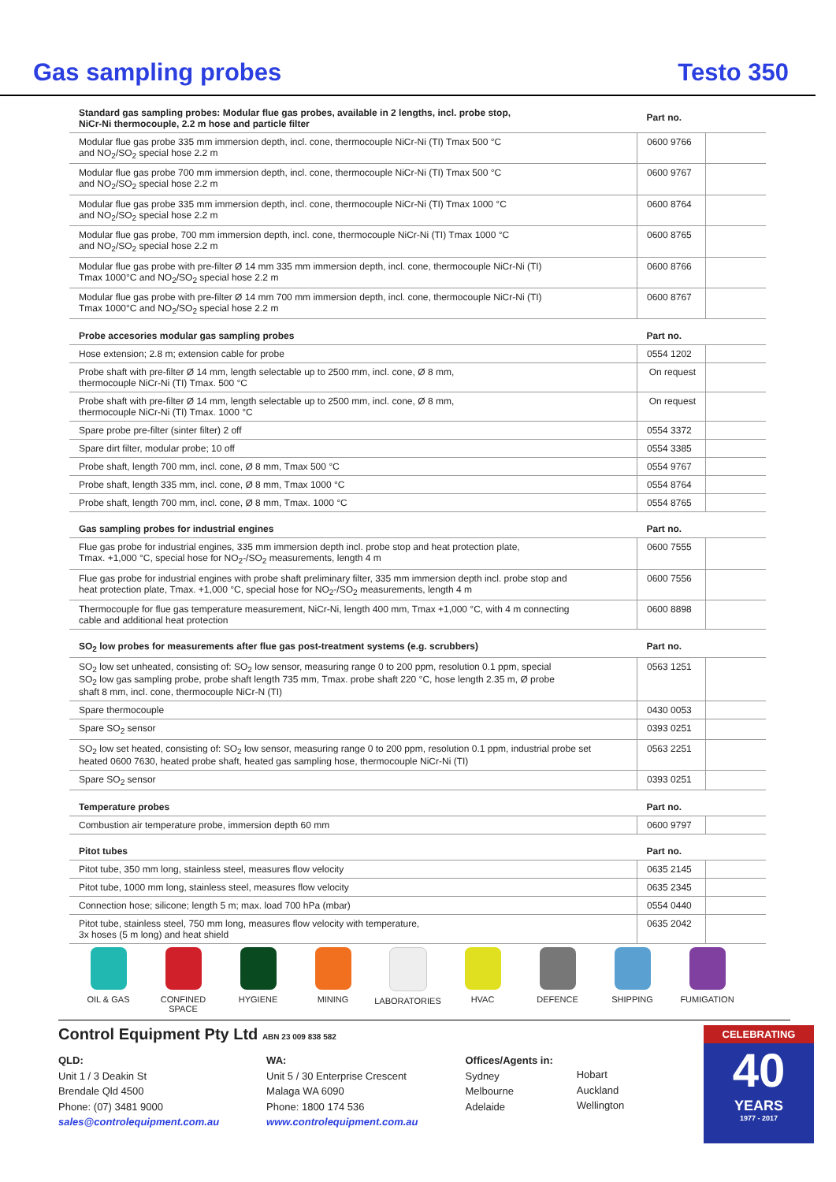Gas sampling probes
Testo 350
| Standard gas sampling probes: Modular flue gas probes, available in 2 lengths, incl. probe stop, NiCr-Ni thermocouple, 2.2 m hose and particle filter | Part no. | |
| --- | --- | --- |
| Modular flue gas probe 335 mm immersion depth, incl. cone, thermocouple NiCr-Ni (TI) Tmax 500 °C and NO<sub>2</sub>/SO<sub>2</sub> special hose 2.2 m | 0600 9766 | |
| Modular flue gas probe 700 mm immersion depth, incl. cone, thermocouple NiCr-Ni (TI) Tmax 500 °C and NO<sub>2</sub>/SO<sub>2</sub> special hose 2.2 m | 0600 9767 | |
| Modular flue gas probe 335 mm immersion depth, incl. cone, thermocouple NiCr-Ni (TI) Tmax 1000 °C and NO<sub>2</sub>/SO<sub>2</sub> special hose 2.2 m | 0600 8764 | |
| Modular flue gas probe, 700 mm immersion depth, incl. cone, thermocouple NiCr-Ni (TI) Tmax 1000 °C and NO<sub>2</sub>/SO<sub>2</sub> special hose 2.2 m | 0600 8765 | |
| Modular flue gas probe with pre-filter Ø 14 mm 335 mm immersion depth, incl. cone, thermocouple NiCr-Ni (TI) Tmax 1000°C and NO<sub>2</sub>/SO<sub>2</sub> special hose 2.2 m | 0600 8766 | |
| Modular flue gas probe with pre-filter Ø 14 mm 700 mm immersion depth, incl. cone, thermocouple NiCr-Ni (TI) Tmax 1000°C and NO<sub>2</sub>/SO<sub>2</sub> special hose 2.2 m | 0600 8767 | |
| Probe accesories modular gas sampling probes | Part no. | |
| Hose extension; 2.8 m; extension cable for probe | 0554 1202 | |
| Probe shaft with pre-filter Ø 14 mm, length selectable up to 2500 mm, incl. cone, Ø 8 mm, thermocouple NiCr-Ni (TI) Tmax. 500 °C | On request | |
| Probe shaft with pre-filter Ø 14 mm, length selectable up to 2500 mm, incl. cone, Ø 8 mm, thermocouple NiCr-Ni (TI) Tmax. 1000 °C | On request | |
| Spare probe pre-filter (sinter filter) 2 off | 0554 3372 | |
| Spare dirt filter, modular probe; 10 off | 0554 3385 | |
| Probe shaft, length 700 mm, incl. cone, Ø 8 mm, Tmax 500 °C | 0554 9767 | |
| Probe shaft, length 335 mm, incl. cone, Ø 8 mm, Tmax 1000 °C | 0554 8764 | |
| Probe shaft, length 700 mm, incl. cone, Ø 8 mm, Tmax. 1000 °C | 0554 8765 | |
| Gas sampling probes for industrial engines | Part no. | |
| Flue gas probe for industrial engines, 335 mm immersion depth incl. probe stop and heat protection plate, Tmax. +1,000 °C, special hose for NO<sub>2</sub>-/SO<sub>2</sub> measurements, length 4 m | 0600 7555 | |
| Flue gas probe for industrial engines with probe shaft preliminary filter, 335 mm immersion depth incl. probe stop and heat protection plate, Tmax. +1,000 °C, special hose for NO<sub>2</sub>-/SO<sub>2</sub> measurements, length 4 m | 0600 7556 | |
| Thermocouple for flue gas temperature measurement, NiCr-Ni, length 400 mm, Tmax +1,000 °C, with 4 m connecting cable and additional heat protection | 0600 8898 | |
| SO<sub>2</sub> low probes for measurements after flue gas post-treatment systems (e.g. scrubbers) | Part no. | |
| SO<sub>2</sub> low set unheated, consisting of: SO<sub>2</sub> low sensor, measuring range 0 to 200 ppm, resolution 0.1 ppm, special SO<sub>2</sub> low gas sampling probe, probe shaft length 735 mm, Tmax. probe shaft 220 °C, hose length 2.35 m, Ø probe shaft 8 mm, incl. cone, thermocouple NiCr-N (TI) | 0563 1251 | |
| Spare thermocouple | 0430 0053 | |
| Spare SO<sub>2</sub> sensor | 0393 0251 | |
| SO<sub>2</sub> low set heated, consisting of: SO<sub>2</sub> low sensor, measuring range 0 to 200 ppm, resolution 0.1 ppm, industrial probe set heated 0600 7630, heated probe shaft, heated gas sampling hose, thermocouple NiCr-Ni (TI) | 0563 2251 | |
| Spare SO<sub>2</sub> sensor | 0393 0251 | |
| Temperature probes | Part no. | |
| Combustion air temperature probe, immersion depth 60 mm | 0600 9797 | |
| Pitot tubes | Part no. | |
| Pitot tube, 350 mm long, stainless steel, measures flow velocity | 0635 2145 | |
| Pitot tube, 1000 mm long, stainless steel, measures flow velocity | 0635 2345 | |
| Connection hose; silicone; length 5 m; max. load 700 hPa (mbar) | 0554 0440 | |
| Pitot tube, stainless steel, 750 mm long, measures flow velocity with temperature, 3x hoses (5 m long) and heat shield | 0635 2042 | |
OIL & GAS CONFINED SPACE HYGIENE MINING LABORATORIES HVAC DEFENCE SHIPPING FUMIGATION
Control Equipment Pty Ltd ABN 23 009 838 582
QLD:
Unit 1 / 3 Deakin St
Brendale Qld 4500
Phone: (07) 3481 9000
sales@controlequipment.com.au
WA:
Unit 5 / 30 Enterprise Crescent
Malaga WA 6090
Phone: 1800 174 536
www.controlequipment.com.au
Offices/Agents in:
Sydney
Melbourne
Adelaide
Hobart
Auckland
Wellington
CELEBRATING
40
YEARS
1977 - 2017